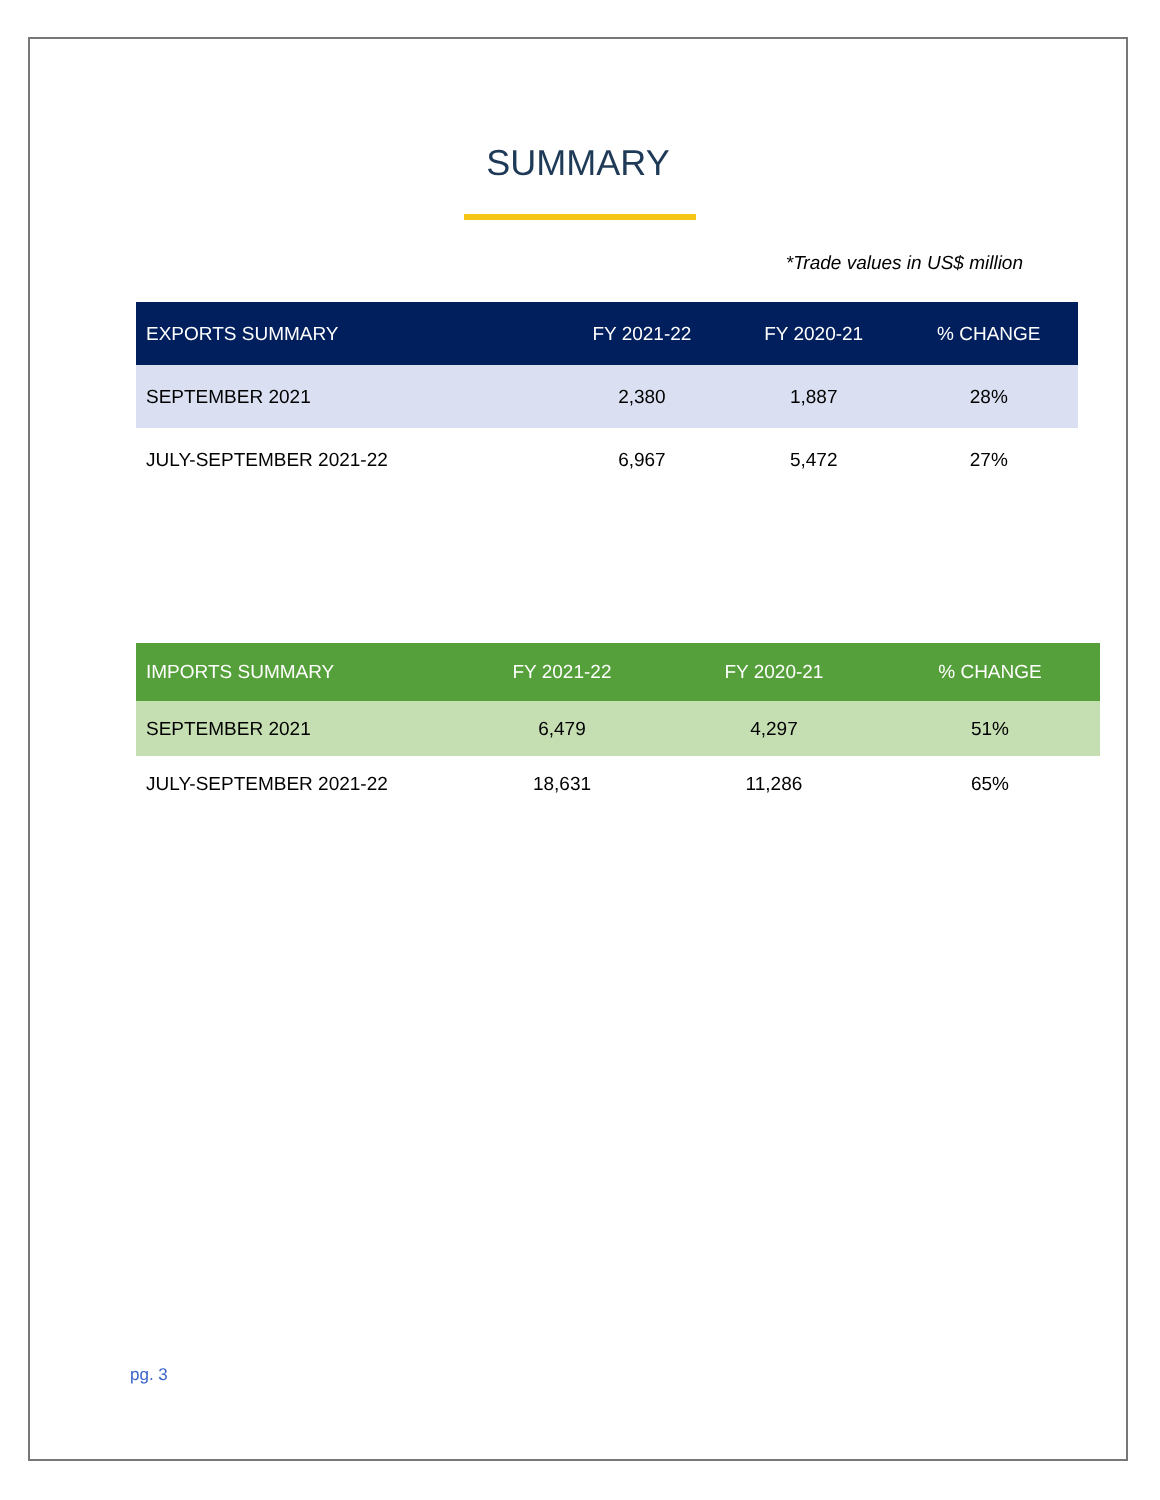SUMMARY
*Trade values in US$ million
| EXPORTS SUMMARY | FY 2021-22 | FY 2020-21 | % CHANGE |
| --- | --- | --- | --- |
| SEPTEMBER 2021 | 2,380 | 1,887 | 28% |
| JULY-SEPTEMBER 2021-22 | 6,967 | 5,472 | 27% |
| IMPORTS SUMMARY | FY 2021-22 | FY 2020-21 | % CHANGE |
| --- | --- | --- | --- |
| SEPTEMBER 2021 | 6,479 | 4,297 | 51% |
| JULY-SEPTEMBER 2021-22 | 18,631 | 11,286 | 65% |
pg. 3